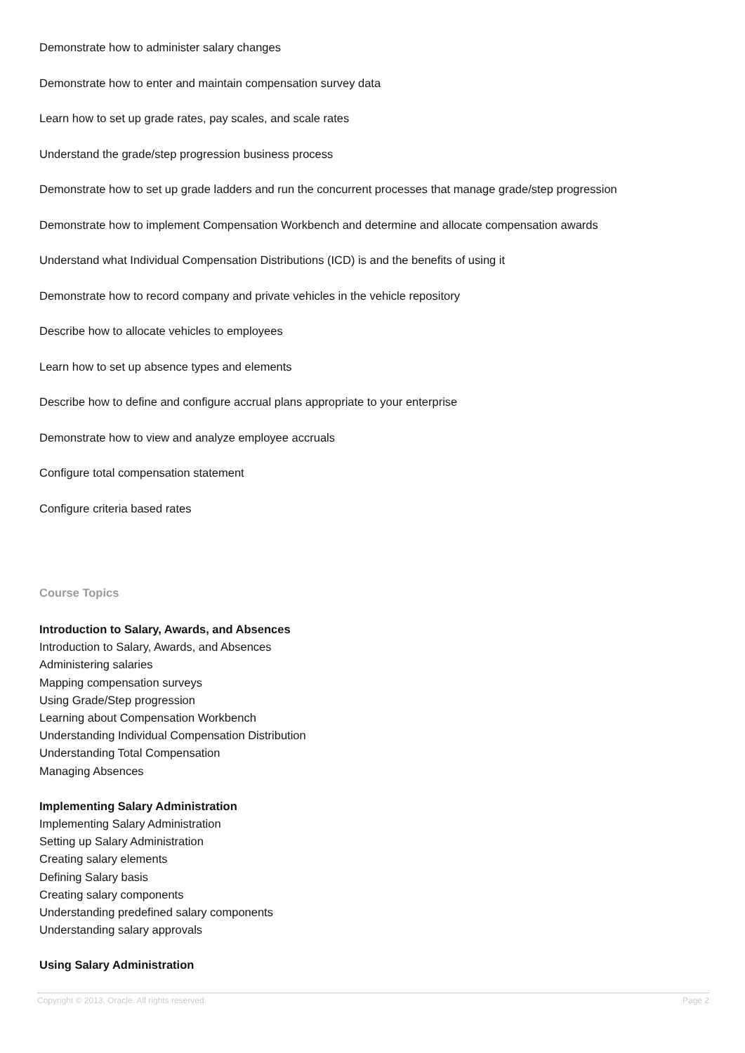Demonstrate how to administer salary changes
Demonstrate how to enter and maintain compensation survey data
Learn how to set up grade rates, pay scales, and scale rates
Understand the grade/step progression business process
Demonstrate how to set up grade ladders and run the concurrent processes that manage grade/step progression
Demonstrate how to implement Compensation Workbench and determine and allocate compensation awards
Understand what Individual Compensation Distributions (ICD) is and the benefits of using it
Demonstrate how to record company and private vehicles in the vehicle repository
Describe how to allocate vehicles to employees
Learn how to set up absence types and elements
Describe how to define and configure accrual plans appropriate to your enterprise
Demonstrate how to view and analyze employee accruals
Configure total compensation statement
Configure criteria based rates
Course Topics
Introduction to Salary, Awards, and Absences
Introduction to Salary, Awards, and Absences
Administering salaries
Mapping compensation surveys
Using Grade/Step progression
Learning about Compensation Workbench
Understanding Individual Compensation Distribution
Understanding Total Compensation
Managing Absences
Implementing Salary Administration
Implementing Salary Administration
Setting up Salary Administration
Creating salary elements
Defining Salary basis
Creating salary components
Understanding predefined salary components
Understanding salary approvals
Using Salary Administration
Copyright © 2013, Oracle. All rights reserved. Page 2